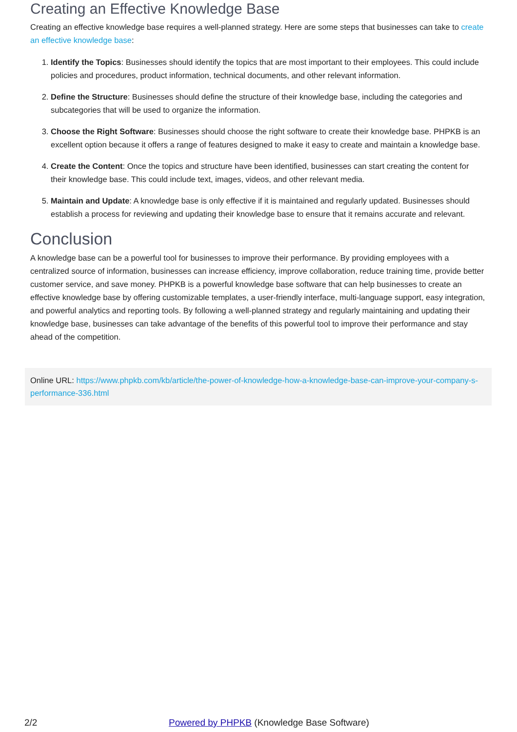Creating an Effective Knowledge Base
Creating an effective knowledge base requires a well-planned strategy. Here are some steps that businesses can take to create an effective knowledge base:
1. Identify the Topics: Businesses should identify the topics that are most important to their employees. This could include policies and procedures, product information, technical documents, and other relevant information.
2. Define the Structure: Businesses should define the structure of their knowledge base, including the categories and subcategories that will be used to organize the information.
3. Choose the Right Software: Businesses should choose the right software to create their knowledge base. PHPKB is an excellent option because it offers a range of features designed to make it easy to create and maintain a knowledge base.
4. Create the Content: Once the topics and structure have been identified, businesses can start creating the content for their knowledge base. This could include text, images, videos, and other relevant media.
5. Maintain and Update: A knowledge base is only effective if it is maintained and regularly updated. Businesses should establish a process for reviewing and updating their knowledge base to ensure that it remains accurate and relevant.
Conclusion
A knowledge base can be a powerful tool for businesses to improve their performance. By providing employees with a centralized source of information, businesses can increase efficiency, improve collaboration, reduce training time, provide better customer service, and save money. PHPKB is a powerful knowledge base software that can help businesses to create an effective knowledge base by offering customizable templates, a user-friendly interface, multi-language support, easy integration, and powerful analytics and reporting tools. By following a well-planned strategy and regularly maintaining and updating their knowledge base, businesses can take advantage of the benefits of this powerful tool to improve their performance and stay ahead of the competition.
Online URL: https://www.phpkb.com/kb/article/the-power-of-knowledge-how-a-knowledge-base-can-improve-your-company-s-performance-336.html
2/2 Powered by PHPKB (Knowledge Base Software)